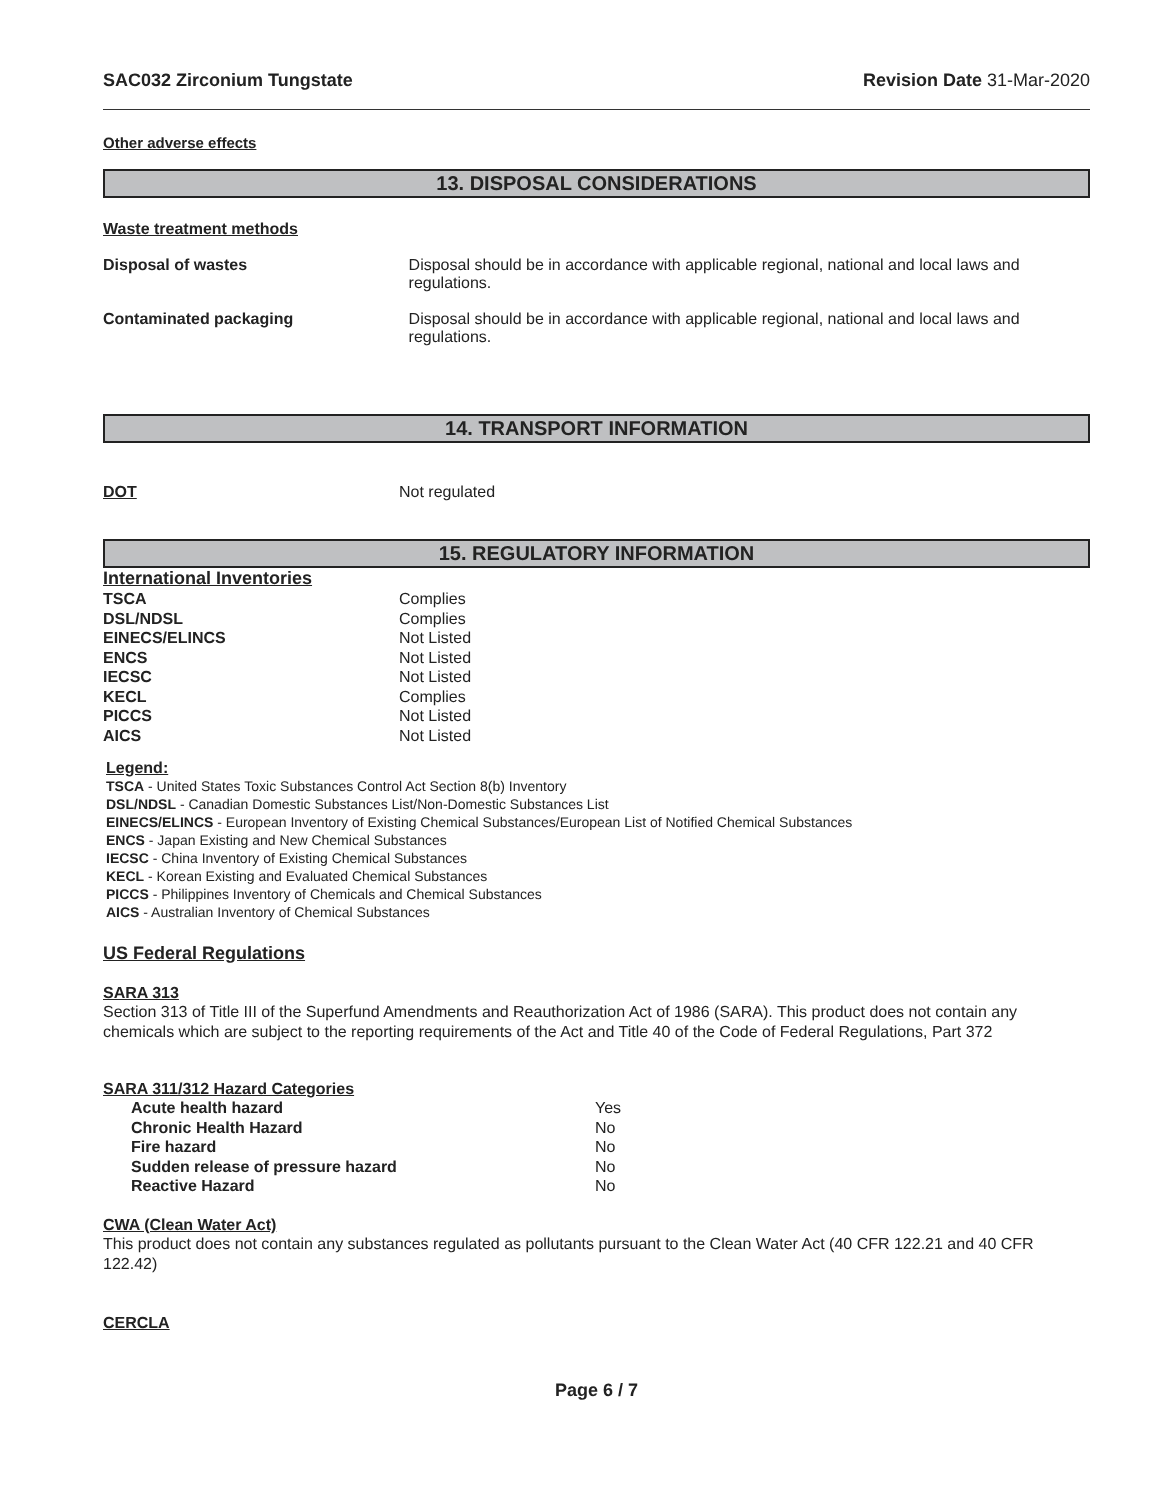SAC032 Zirconium Tungstate Revision Date 31-Mar-2020
Other adverse effects
13. DISPOSAL CONSIDERATIONS
Waste treatment methods
| Disposal of wastes | Disposal should be in accordance with applicable regional, national and local laws and regulations. |
| Contaminated packaging | Disposal should be in accordance with applicable regional, national and local laws and regulations. |
14. TRANSPORT INFORMATION
| DOT | Not regulated |
15. REGULATORY INFORMATION
International Inventories
| TSCA | Complies |
| DSL/NDSL | Complies |
| EINECS/ELINCS | Not Listed |
| ENCS | Not Listed |
| IECSC | Not Listed |
| KECL | Complies |
| PICCS | Not Listed |
| AICS | Not Listed |
Legend:
TSCA - United States Toxic Substances Control Act Section 8(b) Inventory
DSL/NDSL - Canadian Domestic Substances List/Non-Domestic Substances List
EINECS/ELINCS - European Inventory of Existing Chemical Substances/European List of Notified Chemical Substances
ENCS - Japan Existing and New Chemical Substances
IECSC - China Inventory of Existing Chemical Substances
KECL - Korean Existing and Evaluated Chemical Substances
PICCS - Philippines Inventory of Chemicals and Chemical Substances
AICS - Australian Inventory of Chemical Substances
US Federal Regulations
SARA 313
Section 313 of Title III of the Superfund Amendments and Reauthorization Act of 1986 (SARA). This product does not contain any chemicals which are subject to the reporting requirements of the Act and Title 40 of the Code of Federal Regulations, Part 372
SARA 311/312 Hazard Categories
| Acute health hazard | Yes |
| Chronic Health Hazard | No |
| Fire hazard | No |
| Sudden release of pressure hazard | No |
| Reactive Hazard | No |
CWA (Clean Water Act)
This product does not contain any substances regulated as pollutants pursuant to the Clean Water Act (40 CFR 122.21 and 40 CFR 122.42)
CERCLA
Page 6 / 7